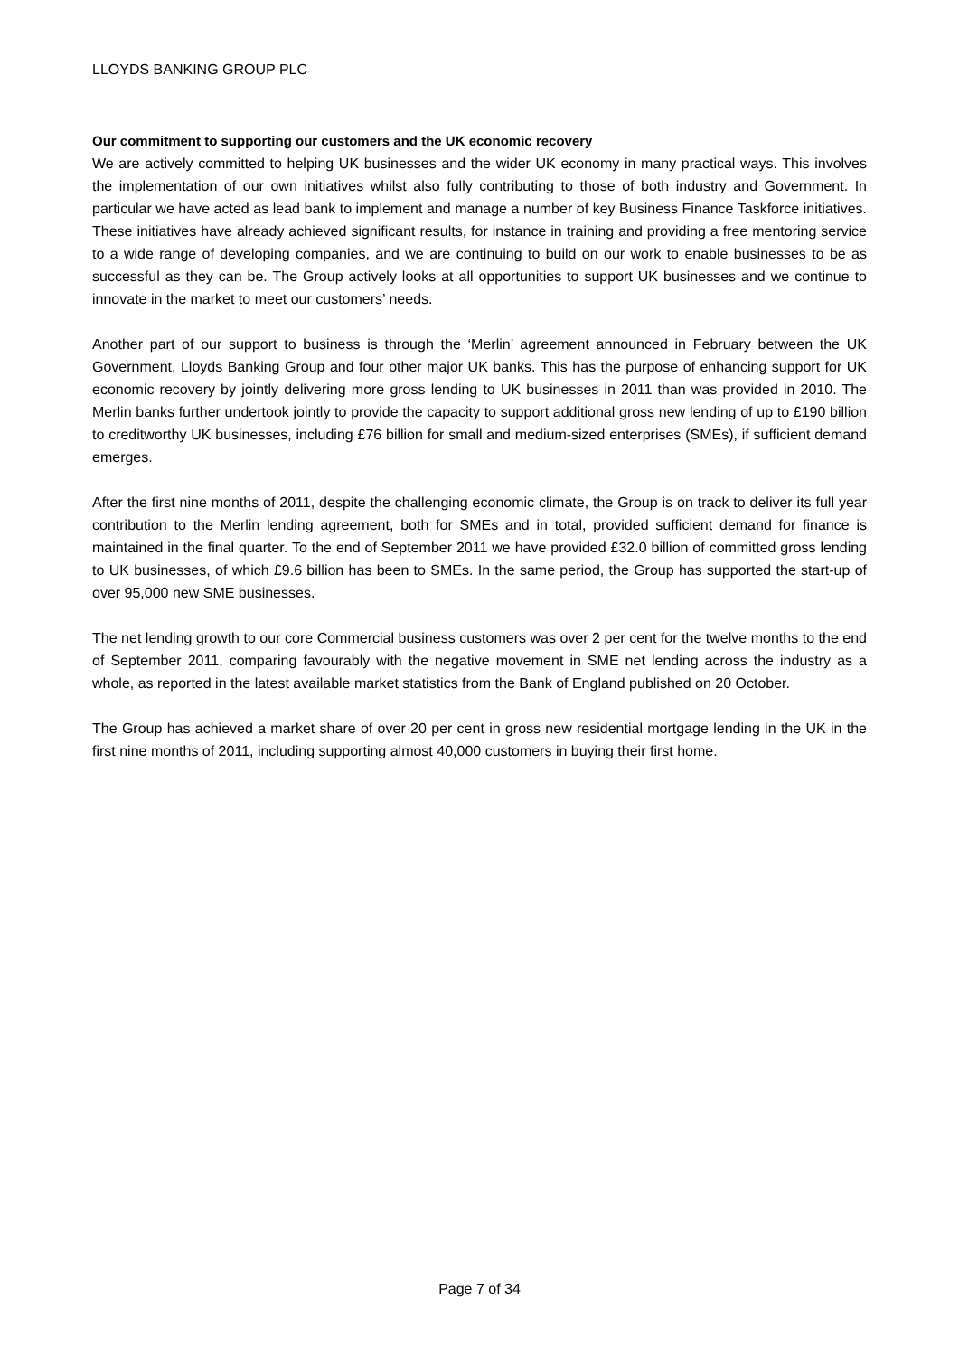LLOYDS BANKING GROUP PLC
Our commitment to supporting our customers and the UK economic recovery
We are actively committed to helping UK businesses and the wider UK economy in many practical ways. This involves the implementation of our own initiatives whilst also fully contributing to those of both industry and Government. In particular we have acted as lead bank to implement and manage a number of key Business Finance Taskforce initiatives. These initiatives have already achieved significant results, for instance in training and providing a free mentoring service to a wide range of developing companies, and we are continuing to build on our work to enable businesses to be as successful as they can be. The Group actively looks at all opportunities to support UK businesses and we continue to innovate in the market to meet our customers’ needs.
Another part of our support to business is through the ‘Merlin’ agreement announced in February between the UK Government, Lloyds Banking Group and four other major UK banks. This has the purpose of enhancing support for UK economic recovery by jointly delivering more gross lending to UK businesses in 2011 than was provided in 2010. The Merlin banks further undertook jointly to provide the capacity to support additional gross new lending of up to £190 billion to creditworthy UK businesses, including £76 billion for small and medium-sized enterprises (SMEs), if sufficient demand emerges.
After the first nine months of 2011, despite the challenging economic climate, the Group is on track to deliver its full year contribution to the Merlin lending agreement, both for SMEs and in total, provided sufficient demand for finance is maintained in the final quarter. To the end of September 2011 we have provided £32.0 billion of committed gross lending to UK businesses, of which £9.6 billion has been to SMEs. In the same period, the Group has supported the start-up of over 95,000 new SME businesses.
The net lending growth to our core Commercial business customers was over 2 per cent for the twelve months to the end of September 2011, comparing favourably with the negative movement in SME net lending across the industry as a whole, as reported in the latest available market statistics from the Bank of England published on 20 October.
The Group has achieved a market share of over 20 per cent in gross new residential mortgage lending in the UK in the first nine months of 2011, including supporting almost 40,000 customers in buying their first home.
Page 7 of 34